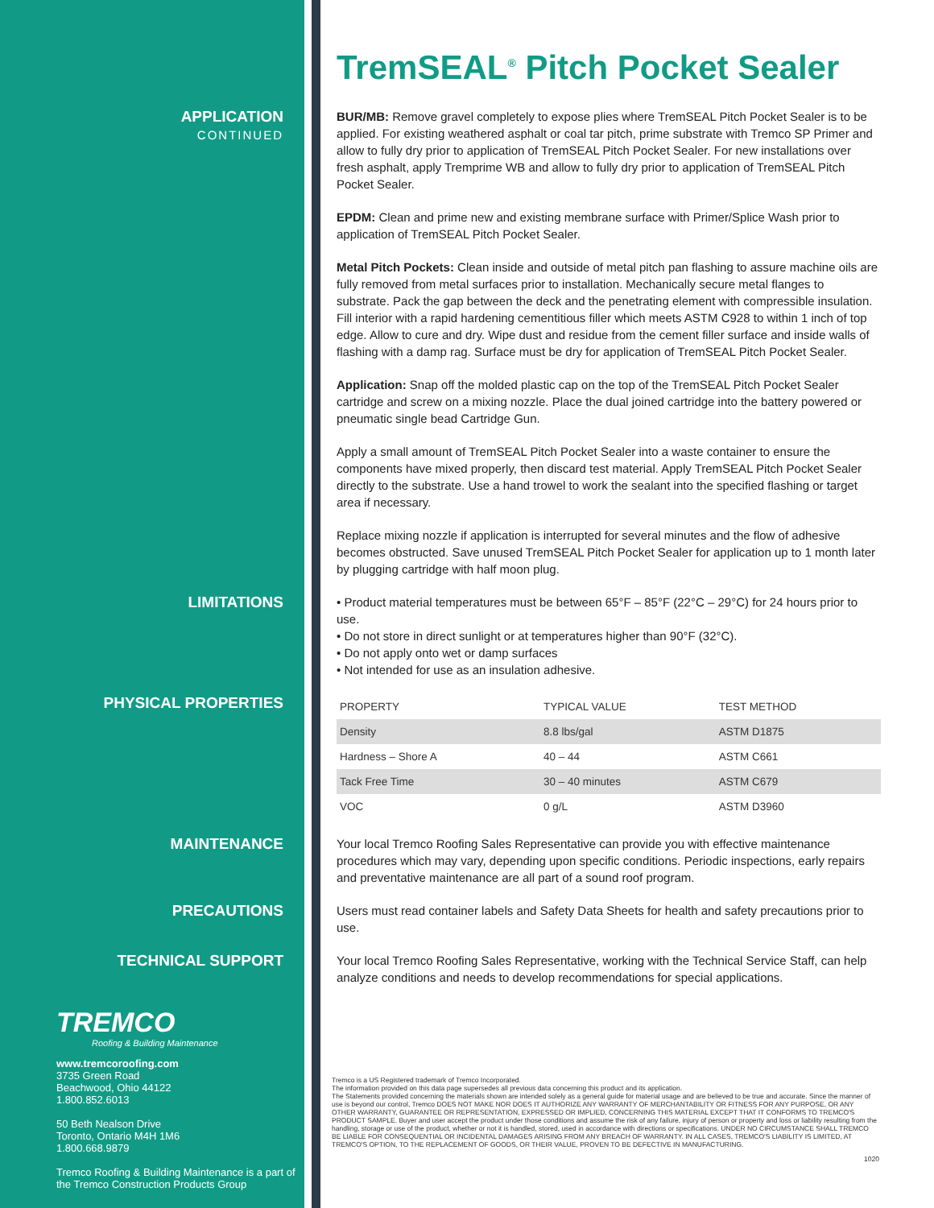TremSEAL<sup>®</sup> Pitch Pocket Sealer
APPLICATION
CONTINUED
BUR/MB: Remove gravel completely to expose plies where TremSEAL Pitch Pocket Sealer is to be applied. For existing weathered asphalt or coal tar pitch, prime substrate with Tremco SP Primer and allow to fully dry prior to application of TremSEAL Pitch Pocket Sealer. For new installations over fresh asphalt, apply Tremprime WB and allow to fully dry prior to application of TremSEAL Pitch Pocket Sealer.
EPDM: Clean and prime new and existing membrane surface with Primer/Splice Wash prior to application of TremSEAL Pitch Pocket Sealer.
Metal Pitch Pockets: Clean inside and outside of metal pitch pan flashing to assure machine oils are fully removed from metal surfaces prior to installation. Mechanically secure metal flanges to substrate. Pack the gap between the deck and the penetrating element with compressible insulation. Fill interior with a rapid hardening cementitious filler which meets ASTM C928 to within 1 inch of top edge. Allow to cure and dry. Wipe dust and residue from the cement filler surface and inside walls of flashing with a damp rag. Surface must be dry for application of TremSEAL Pitch Pocket Sealer.
Application: Snap off the molded plastic cap on the top of the TremSEAL Pitch Pocket Sealer cartridge and screw on a mixing nozzle. Place the dual joined cartridge into the battery powered or pneumatic single bead Cartridge Gun.
Apply a small amount of TremSEAL Pitch Pocket Sealer into a waste container to ensure the components have mixed properly, then discard test material. Apply TremSEAL Pitch Pocket Sealer directly to the substrate. Use a hand trowel to work the sealant into the specified flashing or target area if necessary.
Replace mixing nozzle if application is interrupted for several minutes and the flow of adhesive becomes obstructed. Save unused TremSEAL Pitch Pocket Sealer for application up to 1 month later by plugging cartridge with half moon plug.
LIMITATIONS
• Product material temperatures must be between 65°F – 85°F (22°C – 29°C) for 24 hours prior to use.
• Do not store in direct sunlight or at temperatures higher than 90°F (32°C).
• Do not apply onto wet or damp surfaces
• Not intended for use as an insulation adhesive.
PHYSICAL PROPERTIES
| PROPERTY | TYPICAL VALUE | TEST METHOD |
| --- | --- | --- |
| Density | 8.8 lbs/gal | ASTM D1875 |
| Hardness – Shore A | 40 – 44 | ASTM C661 |
| Tack Free Time | 30 – 40 minutes | ASTM C679 |
| VOC | 0 g/L | ASTM D3960 |
MAINTENANCE
Your local Tremco Roofing Sales Representative can provide you with effective maintenance procedures which may vary, depending upon specific conditions. Periodic inspections, early repairs and preventative maintenance are all part of a sound roof program.
PRECAUTIONS
Users must read container labels and Safety Data Sheets for health and safety precautions prior to use.
TECHNICAL SUPPORT
Your local Tremco Roofing Sales Representative, working with the Technical Service Staff, can help analyze conditions and needs to develop recommendations for special applications.
TREMCO
Roofing & Building Maintenance
www.tremcoroofing.com
3735 Green Road
Beachwood, Ohio 44122
1.800.852.6013
50 Beth Nealson Drive
Toronto, Ontario M4H 1M6
1.800.668.9879
Tremco Roofing & Building Maintenance is a part of the Tremco Construction Products Group
Tremco is a US Registered trademark of Tremco Incorporated.
The information provided on this data page supersedes all previous data concerning this product and its application.
The Statements provided concerning the materials shown are intended solely as a general guide for material usage and are believed to be true and accurate. Since the manner of use is beyond our control, Tremco DOES NOT MAKE NOR DOES IT AUTHORIZE ANY WARRANTY OF MERCHANTABILITY OR FITNESS FOR ANY PURPOSE, OR ANY OTHER WARRANTY, GUARANTEE OR REPRESENTATION, EXPRESSED OR IMPLIED, CONCERNING THIS MATERIAL EXCEPT THAT IT CONFORMS TO TREMCO'S PRODUCT SAMPLE. Buyer and user accept the product under those conditions and assume the risk of any failure, injury of person or property and loss or liability resulting from the handling, storage or use of the product, whether or not it is handled, stored, used in accordance with directions or specifications. UNDER NO CIRCUMSTANCE SHALL TREMCO BE LIABLE FOR CONSEQUENTIAL OR INCIDENTAL DAMAGES ARISING FROM ANY BREACH OF WARRANTY. IN ALL CASES, TREMCO'S LIABILITY IS LIMITED, AT TREMCO'S OPTION, TO THE REPLACEMENT OF GOODS, OR THEIR VALUE, PROVEN TO BE DEFECTIVE IN MANUFACTURING.
1020